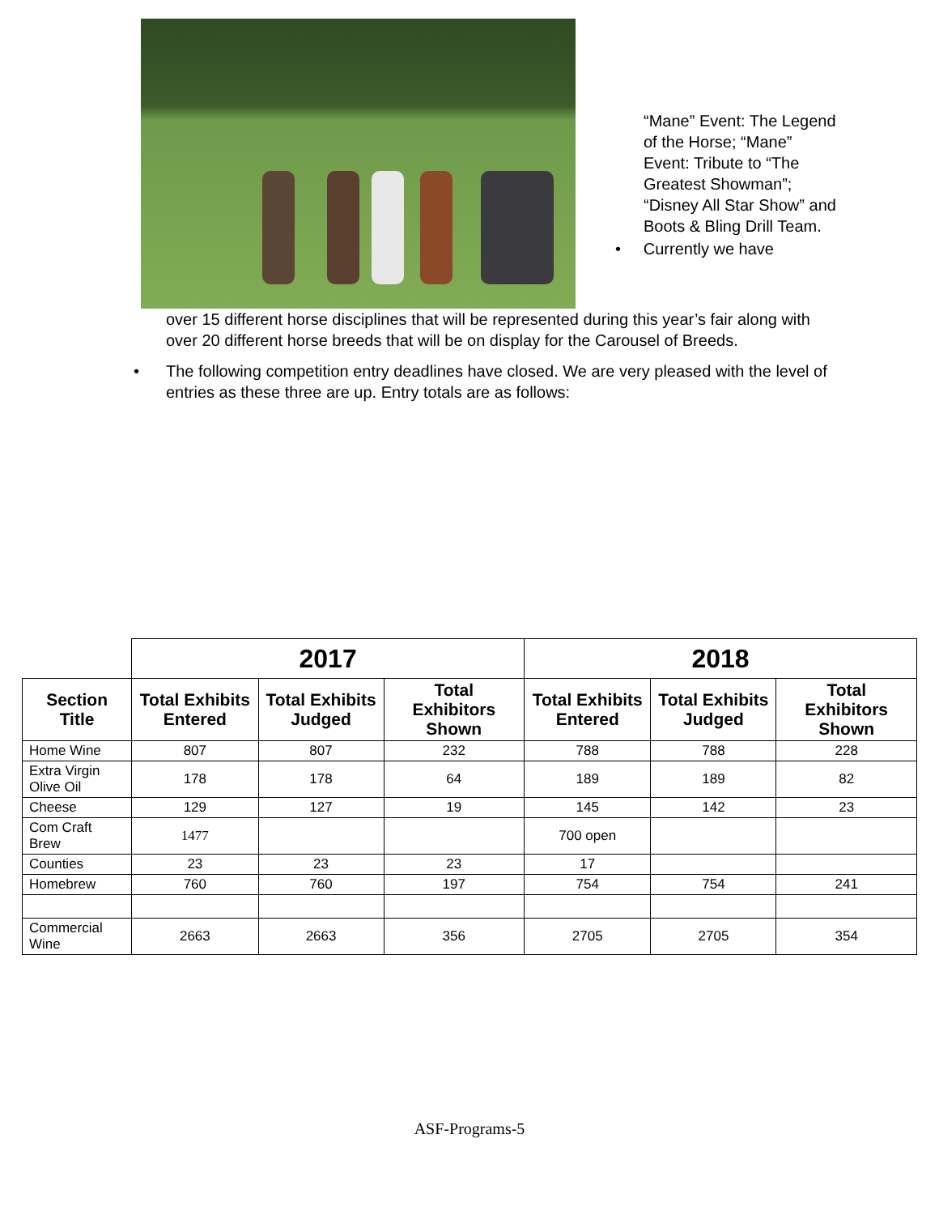“Mane” Event: The Legend of the Horse; “Mane” Event: Tribute to “The Greatest Showman”; “Disney All Star Show” and Boots & Bling Drill Team.
• Currently we have
over 15 different horse disciplines that will be represented during this year’s fair along with over 20 different horse breeds that will be on display for the Carousel of Breeds.
• The following competition entry deadlines have closed. We are very pleased with the level of entries as these three are up. Entry totals are as follows:
| | 2017 | | | 2018 | | |
| --- | --- | --- | --- | --- | --- | --- |
| Section Title | Total Exhibits Entered | Total Exhibits Judged | Total Exhibitors Shown | Total Exhibits Entered | Total Exhibits Judged | Total Exhibitors Shown |
| Home Wine | 807 | 807 | 232 | 788 | 788 | 228 |
| Extra Virgin Olive Oil | 178 | 178 | 64 | 189 | 189 | 82 |
| Cheese | 129 | 127 | 19 | 145 | 142 | 23 |
| Com Craft Brew | 1477 | | | 700 open | | |
| Counties | 23 | 23 | 23 | 17 | | |
| Homebrew | 760 | 760 | 197 | 754 | 754 | 241 |
| Commercial Wine | 2663 | 2663 | 356 | 2705 | 2705 | 354 |
ASF-Programs-5